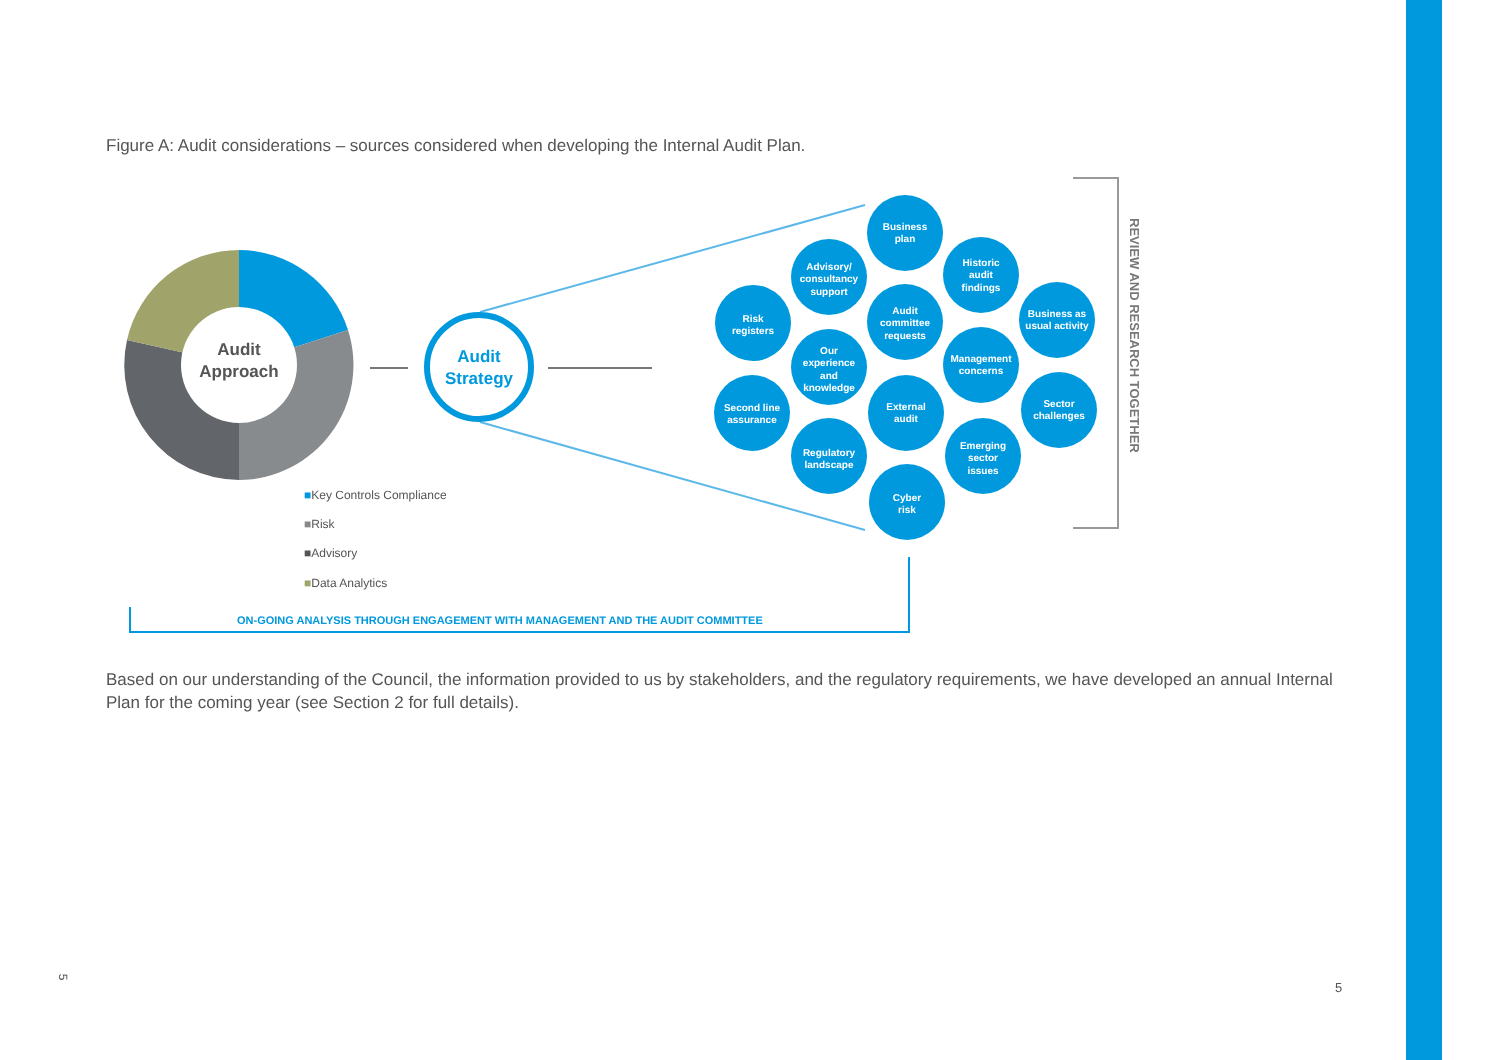Figure A: Audit considerations – sources considered when developing the Internal Audit Plan.
Audit
Approach
■Key Controls Compliance
■Risk
■Advisory
■Data Analytics
Audit
Strategy
Business
plan
Advisory/
consultancy
support
Historic
audit
findings
Risk
registers
Audit
committee
requests
Business as
usual activity
Our
experience
and
knowledge
Management
concerns
Second line
assurance
External
audit
Sector
challenges
Regulatory
landscape
Emerging
sector
issues
Cyber
risk
REVIEW AND RESEARCH TOGETHER
ON-GOING ANALYSIS THROUGH ENGAGEMENT WITH MANAGEMENT AND THE AUDIT COMMITTEE
Based on our understanding of the Council, the information provided to us by stakeholders, and the regulatory requirements, we have developed an annual Internal Plan for the coming year (see Section 2 for full details).
5
5